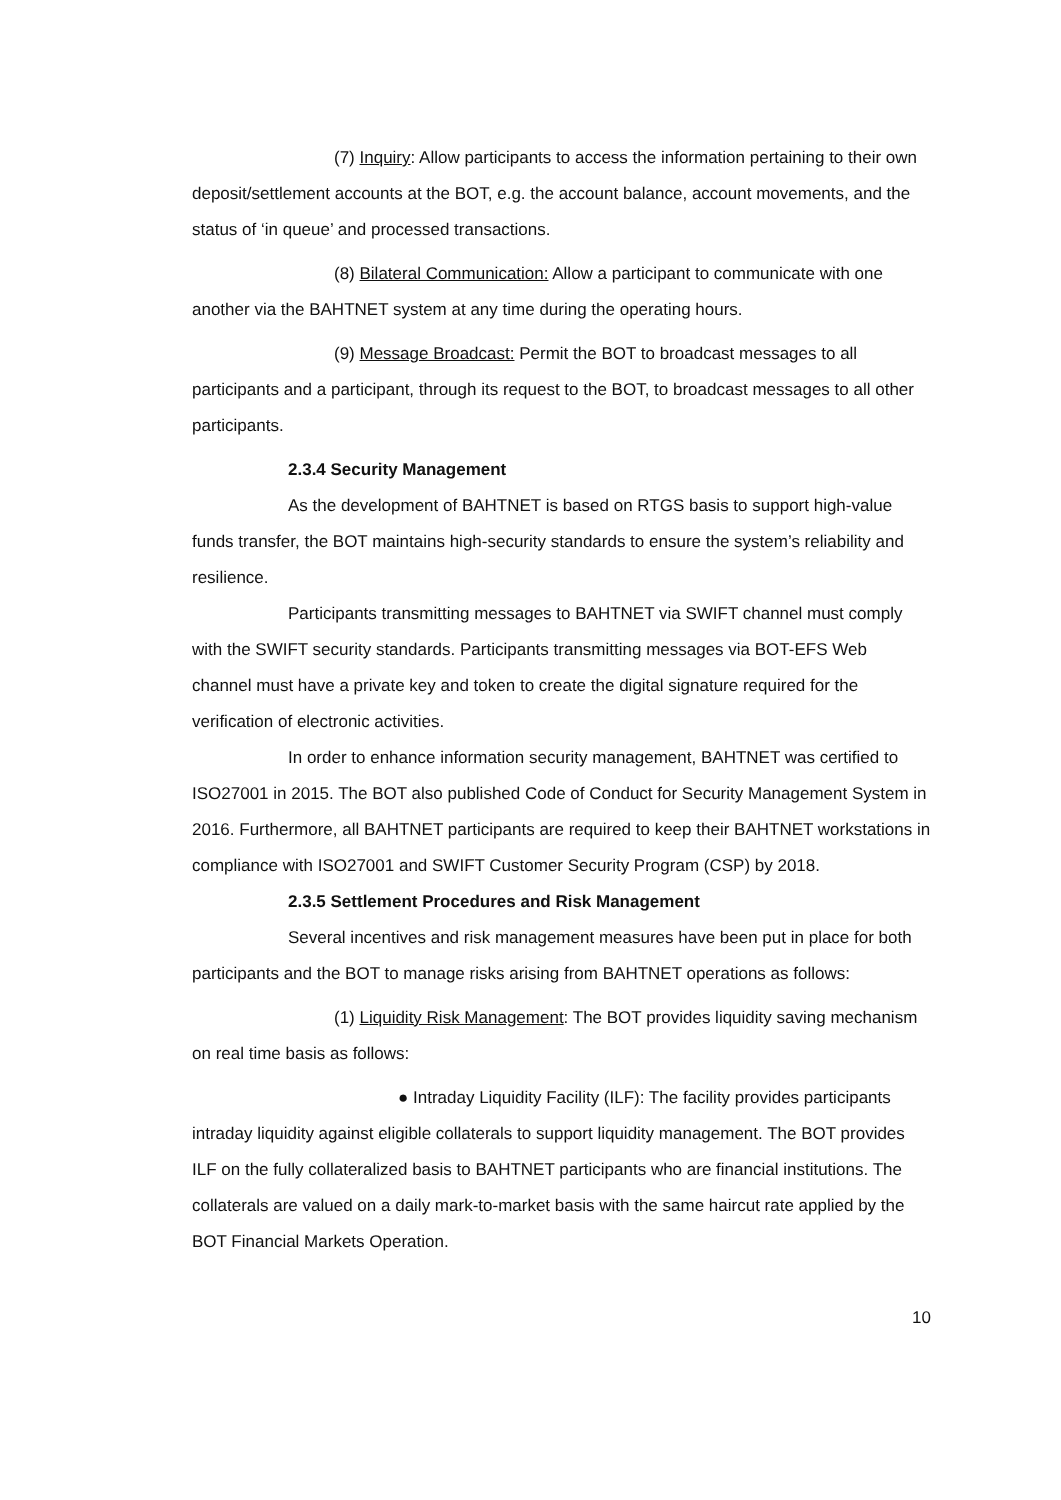(7) Inquiry: Allow participants to access the information pertaining to their own deposit/settlement accounts at the BOT, e.g. the account balance, account movements, and the status of ‘in queue’ and processed transactions.
(8) Bilateral Communication: Allow a participant to communicate with one another via the BAHTNET system at any time during the operating hours.
(9) Message Broadcast: Permit the BOT to broadcast messages to all participants and a participant, through its request to the BOT, to broadcast messages to all other participants.
2.3.4 Security Management
As the development of BAHTNET is based on RTGS basis to support high-value funds transfer, the BOT maintains high-security standards to ensure the system’s reliability and resilience.
Participants transmitting messages to BAHTNET via SWIFT channel must comply with the SWIFT security standards. Participants transmitting messages via BOT-EFS Web channel must have a private key and token to create the digital signature required for the verification of electronic activities.
In order to enhance information security management, BAHTNET was certified to ISO27001 in 2015. The BOT also published Code of Conduct for Security Management System in 2016. Furthermore, all BAHTNET participants are required to keep their BAHTNET workstations in compliance with ISO27001 and SWIFT Customer Security Program (CSP) by 2018.
2.3.5 Settlement Procedures and Risk Management
Several incentives and risk management measures have been put in place for both participants and the BOT to manage risks arising from BAHTNET operations as follows:
(1) Liquidity Risk Management: The BOT provides liquidity saving mechanism on real time basis as follows:
● Intraday Liquidity Facility (ILF): The facility provides participants intraday liquidity against eligible collaterals to support liquidity management. The BOT provides ILF on the fully collateralized basis to BAHTNET participants who are financial institutions. The collaterals are valued on a daily mark-to-market basis with the same haircut rate applied by the BOT Financial Markets Operation.
10